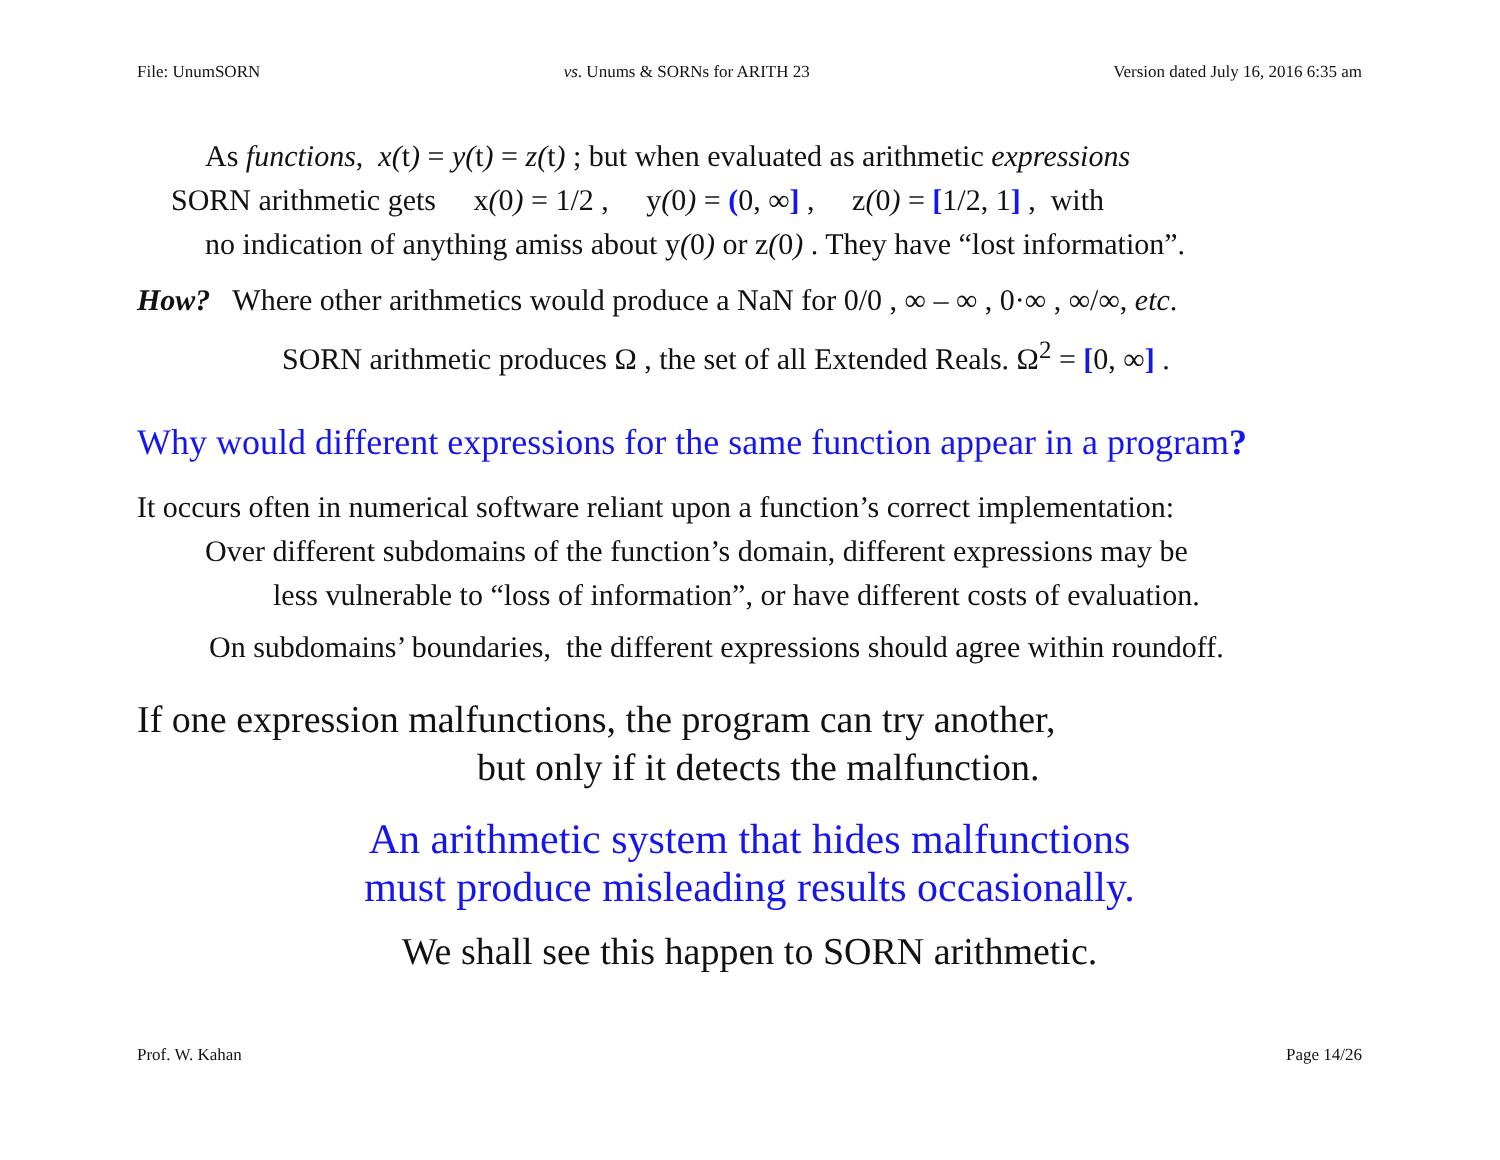File: UnumSORN vs. Unums & SORNs for ARITH 23 Version dated July 16, 2016 6:35 am
As functions, x(t) = y(t) = z(t) ; but when evaluated as arithmetic expressions
SORN arithmetic gets x(0) = 1/2 , y(0) = (0, ∞] , z(0) = [1/2, 1] , with
no indication of anything amiss about y(0) or z(0) . They have “lost information”.
How? Where other arithmetics would produce a NaN for 0/0 , ∞ – ∞ , 0·∞ , ∞/∞, etc.
SORN arithmetic produces Ω , the set of all Extended Reals. Ω<sup>2</sup> = [0, ∞] .
Why would different expressions for the same function appear in a program?
It occurs often in numerical software reliant upon a function’s correct implementation:
Over different subdomains of the function’s domain, different expressions may be
less vulnerable to “loss of information”, or have different costs of evaluation.
On subdomains’ boundaries, the different expressions should agree within roundoff.
If one expression malfunctions, the program can try another,
but only if it detects the malfunction.
An arithmetic system that hides malfunctions
must produce misleading results occasionally.
We shall see this happen to SORN arithmetic.
Prof. W. Kahan Page 14/26